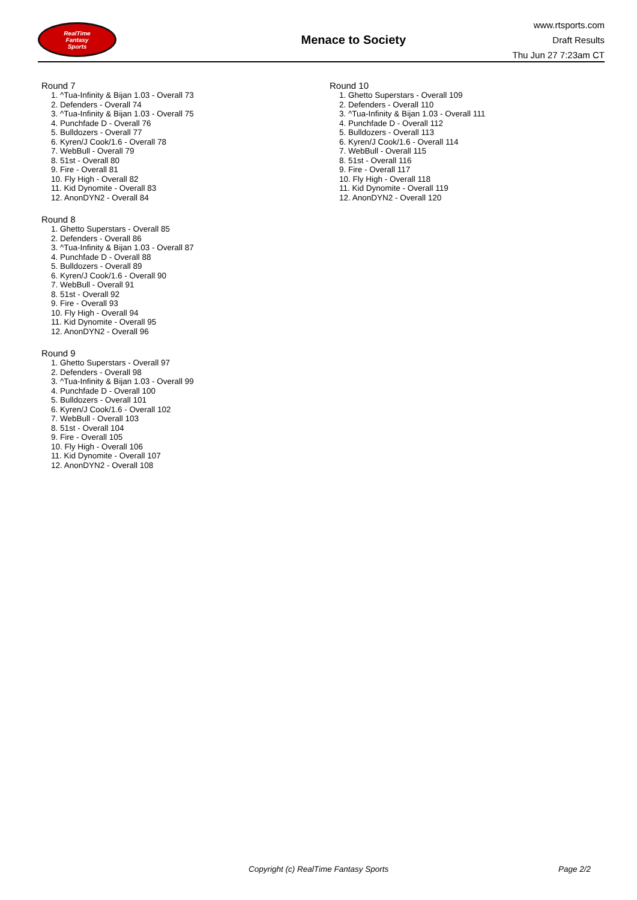RealTime
Fantasy
Sports
Menace to Society
www.rtsports.com
Draft Results
Thu Jun 27 7:23am CT
Round 7
1. ^Tua-Infinity & Bijan 1.03 - Overall 73
2. Defenders - Overall 74
3. ^Tua-Infinity & Bijan 1.03 - Overall 75
4. Punchfade D - Overall 76
5. Bulldozers - Overall 77
6. Kyren/J Cook/1.6 - Overall 78
7. WebBull - Overall 79
8. 51st - Overall 80
9. Fire - Overall 81
10. Fly High - Overall 82
11. Kid Dynomite - Overall 83
12. AnonDYN2 - Overall 84
Round 8
1. Ghetto Superstars - Overall 85
2. Defenders - Overall 86
3. ^Tua-Infinity & Bijan 1.03 - Overall 87
4. Punchfade D - Overall 88
5. Bulldozers - Overall 89
6. Kyren/J Cook/1.6 - Overall 90
7. WebBull - Overall 91
8. 51st - Overall 92
9. Fire - Overall 93
10. Fly High - Overall 94
11. Kid Dynomite - Overall 95
12. AnonDYN2 - Overall 96
Round 9
1. Ghetto Superstars - Overall 97
2. Defenders - Overall 98
3. ^Tua-Infinity & Bijan 1.03 - Overall 99
4. Punchfade D - Overall 100
5. Bulldozers - Overall 101
6. Kyren/J Cook/1.6 - Overall 102
7. WebBull - Overall 103
8. 51st - Overall 104
9. Fire - Overall 105
10. Fly High - Overall 106
11. Kid Dynomite - Overall 107
12. AnonDYN2 - Overall 108
Round 10
1. Ghetto Superstars - Overall 109
2. Defenders - Overall 110
3. ^Tua-Infinity & Bijan 1.03 - Overall 111
4. Punchfade D - Overall 112
5. Bulldozers - Overall 113
6. Kyren/J Cook/1.6 - Overall 114
7. WebBull - Overall 115
8. 51st - Overall 116
9. Fire - Overall 117
10. Fly High - Overall 118
11. Kid Dynomite - Overall 119
12. AnonDYN2 - Overall 120
Copyright (c) RealTime Fantasy Sports Page 2/2